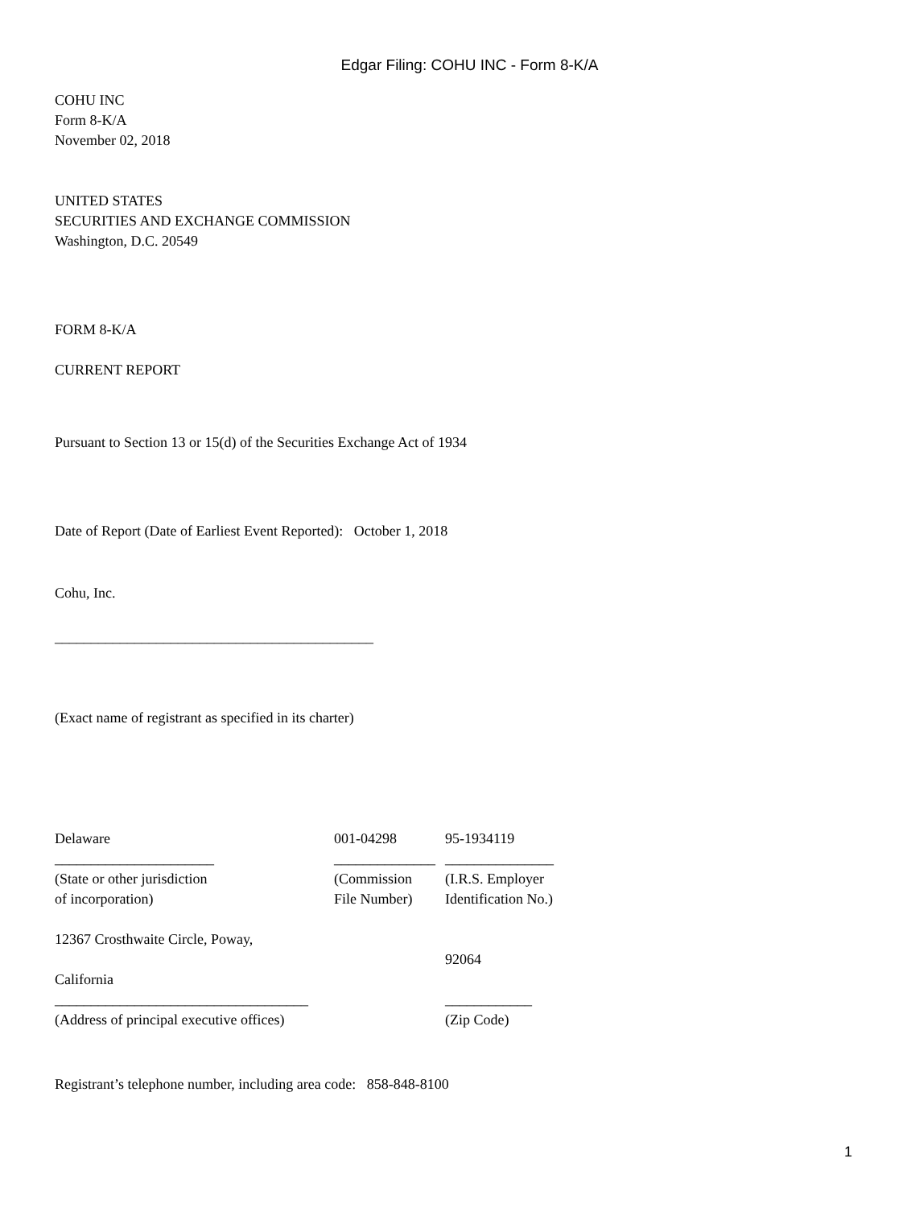Edgar Filing: COHU INC - Form 8-K/A
COHU INC
Form 8-K/A
November 02, 2018
UNITED STATES
SECURITIES AND EXCHANGE COMMISSION
Washington, D.C. 20549
FORM 8-K/A
CURRENT REPORT
Pursuant to Section 13 or 15(d) of the Securities Exchange Act of 1934
Date of Report (Date of Earliest Event Reported): October 1, 2018
Cohu, Inc.
____________________________________________
(Exact name of registrant as specified in its charter)
| Delaware | 001-04298 | 95-1934119 |
| ______________________ | ______________ | _______________ |
| (State or other jurisdiction of incorporation) | (Commission File Number) | (I.R.S. Employer Identification No.) |
| 12367 Crosthwaite Circle, Poway, California | | 92064 |
| ___________________________________ | | ____________ |
| (Address of principal executive offices) | | (Zip Code) |
Registrant’s telephone number, including area code: 858-848-8100
1